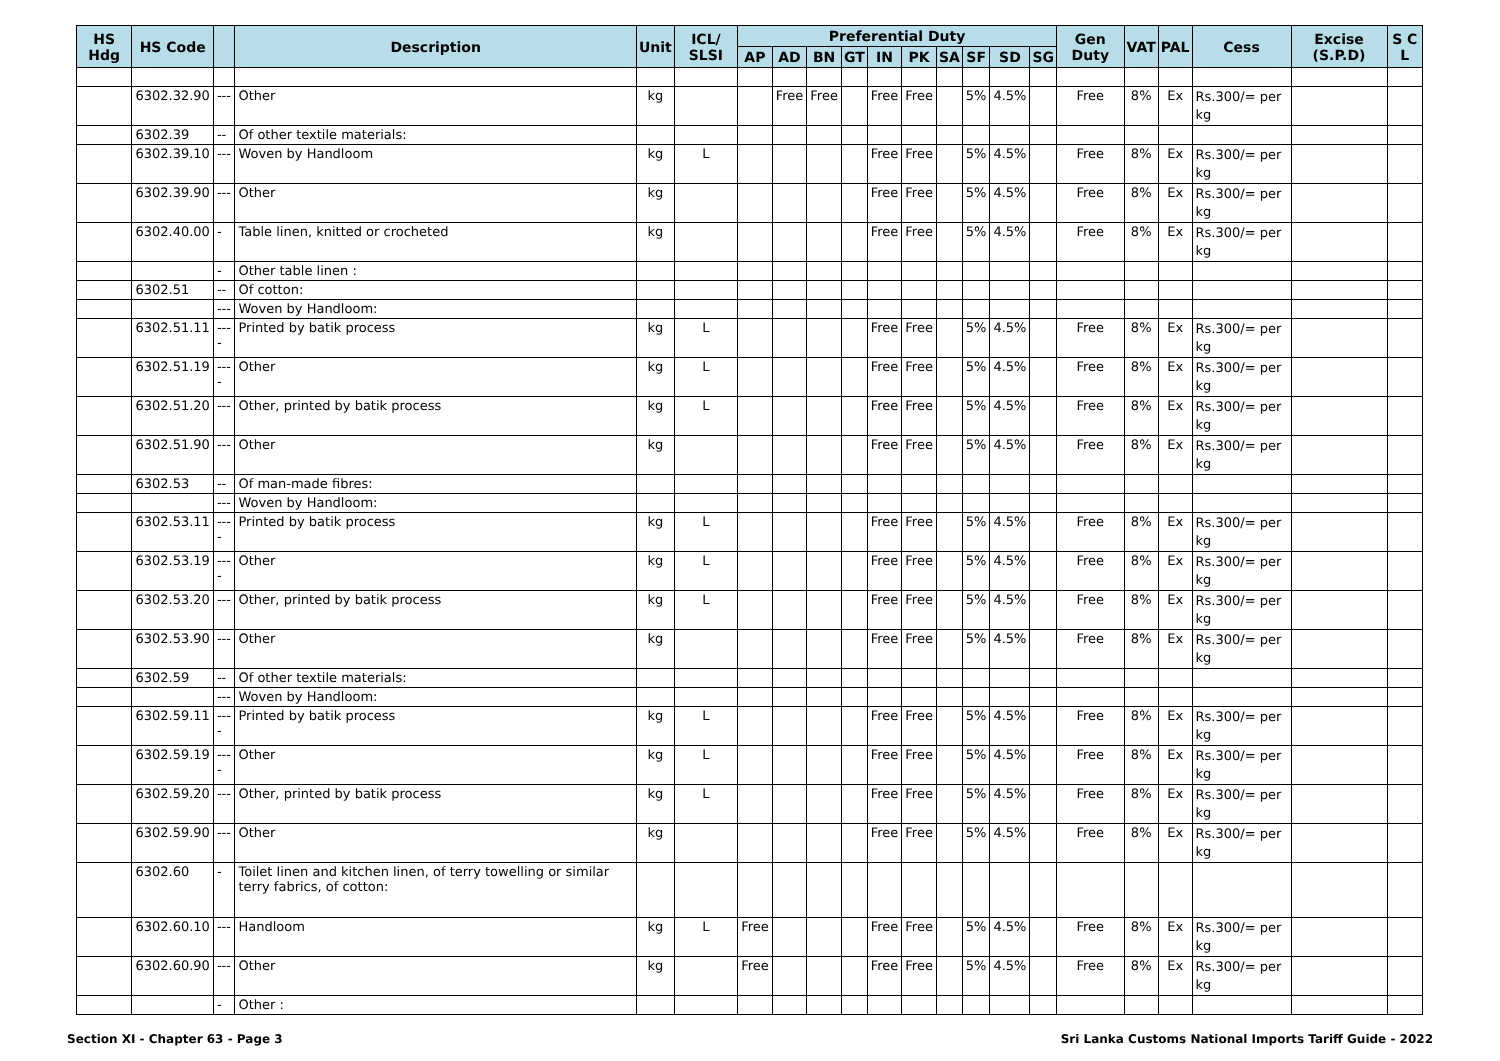| HS Hdg | HS Code | | Description | Unit | ICL/ SLSI | Preferential Duty | | | | | | | | | | Gen Duty | VAT | PAL | Cess | Excise (S.P.D) | S C L |
| --- | --- | --- | --- | --- | --- | --- | --- | --- | --- | --- | --- | --- | --- | --- | --- | --- | --- | --- | --- | --- | --- |
| | | | | | | AP | AD | BN | GT | IN | PK | SA | SF | SD | SG | | | | | | |
| | 6302.32.90 | --- | Other | kg | | | Free | Free | | Free | Free | | 5% | 4.5% | | Free | 8% | Ex | Rs.300/= per kg | | |
| | 6302.39 | -- | Of other textile materials: | | | | | | | | | | | | | | | | | | |
| | 6302.39.10 | --- | Woven by Handloom | kg | L | | | | | Free | Free | | 5% | 4.5% | | Free | 8% | Ex | Rs.300/= per kg | | |
| | 6302.39.90 | --- | Other | kg | | | | | | Free | Free | | 5% | 4.5% | | Free | 8% | Ex | Rs.300/= per kg | | |
| | 6302.40.00 | - | Table linen, knitted or crocheted | kg | | | | | | Free | Free | | 5% | 4.5% | | Free | 8% | Ex | Rs.300/= per kg | | |
| | | - | Other table linen : | | | | | | | | | | | | | | | | | | |
| | 6302.51 | -- | Of cotton: | | | | | | | | | | | | | | | | | | |
| | | --- | Woven by Handloom: | | | | | | | | | | | | | | | | | | |
| | 6302.51.11 | ---- | Printed by batik process | kg | L | | | | | Free | Free | | 5% | 4.5% | | Free | 8% | Ex | Rs.300/= per kg | | |
| | 6302.51.19 | ---- | Other | kg | L | | | | | Free | Free | | 5% | 4.5% | | Free | 8% | Ex | Rs.300/= per kg | | |
| | 6302.51.20 | --- | Other, printed by batik process | kg | L | | | | | Free | Free | | 5% | 4.5% | | Free | 8% | Ex | Rs.300/= per kg | | |
| | 6302.51.90 | --- | Other | kg | | | | | | Free | Free | | 5% | 4.5% | | Free | 8% | Ex | Rs.300/= per kg | | |
| | 6302.53 | -- | Of man-made fibres: | | | | | | | | | | | | | | | | | | |
| | | --- | Woven by Handloom: | | | | | | | | | | | | | | | | | | |
| | 6302.53.11 | ---- | Printed by batik process | kg | L | | | | | Free | Free | | 5% | 4.5% | | Free | 8% | Ex | Rs.300/= per kg | | |
| | 6302.53.19 | ---- | Other | kg | L | | | | | Free | Free | | 5% | 4.5% | | Free | 8% | Ex | Rs.300/= per kg | | |
| | 6302.53.20 | --- | Other, printed by batik process | kg | L | | | | | Free | Free | | 5% | 4.5% | | Free | 8% | Ex | Rs.300/= per kg | | |
| | 6302.53.90 | --- | Other | kg | | | | | | Free | Free | | 5% | 4.5% | | Free | 8% | Ex | Rs.300/= per kg | | |
| | 6302.59 | -- | Of other textile materials: | | | | | | | | | | | | | | | | | | |
| | | --- | Woven by Handloom: | | | | | | | | | | | | | | | | | | |
| | 6302.59.11 | ---- | Printed by batik process | kg | L | | | | | Free | Free | | 5% | 4.5% | | Free | 8% | Ex | Rs.300/= per kg | | |
| | 6302.59.19 | ---- | Other | kg | L | | | | | Free | Free | | 5% | 4.5% | | Free | 8% | Ex | Rs.300/= per kg | | |
| | 6302.59.20 | --- | Other, printed by batik process | kg | L | | | | | Free | Free | | 5% | 4.5% | | Free | 8% | Ex | Rs.300/= per kg | | |
| | 6302.59.90 | --- | Other | kg | | | | | | Free | Free | | 5% | 4.5% | | Free | 8% | Ex | Rs.300/= per kg | | |
| | 6302.60 | - | Toilet linen and kitchen linen, of terry towelling or similar terry fabrics, of cotton: | | | | | | | | | | | | | | | | | | |
| | 6302.60.10 | --- | Handloom | kg | L | Free | | | | Free | Free | | 5% | 4.5% | | Free | 8% | Ex | Rs.300/= per kg | | |
| | 6302.60.90 | --- | Other | kg | | Free | | | | Free | Free | | 5% | 4.5% | | Free | 8% | Ex | Rs.300/= per kg | | |
| | | - | Other : | | | | | | | | | | | | | | | | | | |
Section XI - Chapter 63 - Page 3 Sri Lanka Customs National Imports Tariff Guide - 2022